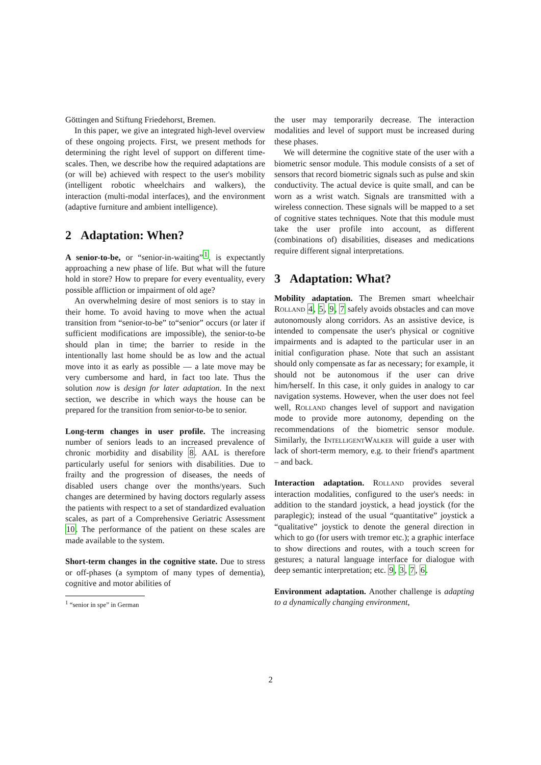Göttingen and Stiftung Friedehorst, Bremen.
In this paper, we give an integrated high-level overview of these ongoing projects. First, we present methods for determining the right level of support on different time-scales. Then, we describe how the required adaptations are (or will be) achieved with respect to the user's mobility (intelligent robotic wheelchairs and walkers), the interaction (multi-modal interfaces), and the environment (adaptive furniture and ambient intelligence).
2 Adaptation: When?
A senior-to-be, or “senior-in-waiting”<sup>1</sup>, is expectantly approaching a new phase of life. But what will the future hold in store? How to prepare for every eventuality, every possible affliction or impairment of old age?
An overwhelming desire of most seniors is to stay in their home. To avoid having to move when the actual transition from “senior-to-be” to“senior” occurs (or later if sufficient modifications are impossible), the senior-to-be should plan in time; the barrier to reside in the intentionally last home should be as low and the actual move into it as early as possible — a late move may be very cumbersome and hard, in fact too late. Thus the solution now is design for later adaptation. In the next section, we describe in which ways the house can be prepared for the transition from senior-to-be to senior.
Long-term changes in user profile. The increasing number of seniors leads to an increased prevalence of chronic morbidity and disability 8. AAL is therefore particularly useful for seniors with disabilities. Due to frailty and the progression of diseases, the needs of disabled users change over the months/years. Such changes are determined by having doctors regularly assess the patients with respect to a set of standardized evaluation scales, as part of a Comprehensive Geriatric Assessment 10. The performance of the patient on these scales are made available to the system.
Short-term changes in the cognitive state. Due to stress or off-phases (a symptom of many types of dementia), cognitive and motor abilities of
<sup>1</sup> “senior in spe” in German
the user may temporarily decrease. The interaction modalities and level of support must be increased during these phases.
We will determine the cognitive state of the user with a biometric sensor module. This module consists of a set of sensors that record biometric signals such as pulse and skin conductivity. The actual device is quite small, and can be worn as a wrist watch. Signals are transmitted with a wireless connection. These signals will be mapped to a set of cognitive states techniques. Note that this module must take the user profile into account, as different (combinations of) disabilities, diseases and medications require different signal interpretations.
3 Adaptation: What?
Mobility adaptation. The Bremen smart wheelchair Rolland 4, 5, 9, 7 safely avoids obstacles and can move autonomously along corridors. As an assistive device, is intended to compensate the user's physical or cognitive impairments and is adapted to the particular user in an initial configuration phase. Note that such an assistant should only compensate as far as necessary; for example, it should not be autonomous if the user can drive him/herself. In this case, it only guides in analogy to car navigation systems. However, when the user does not feel well, Rolland changes level of support and navigation mode to provide more autonomy, depending on the recommendations of the biometric sensor module. Similarly, the IntelligentWalker will guide a user with lack of short-term memory, e.g. to their friend's apartment – and back.
Interaction adaptation. Rolland provides several interaction modalities, configured to the user's needs: in addition to the standard joystick, a head joystick (for the paraplegic); instead of the usual “quantitative” joystick a “qualitative” joystick to denote the general direction in which to go (for users with tremor etc.); a graphic interface to show directions and routes, with a touch screen for gestures; a natural language interface for dialogue with deep semantic interpretation; etc. 9, 3, 7, 6.
Environment adaptation. Another challenge is adapting to a dynamically changing environment,
2